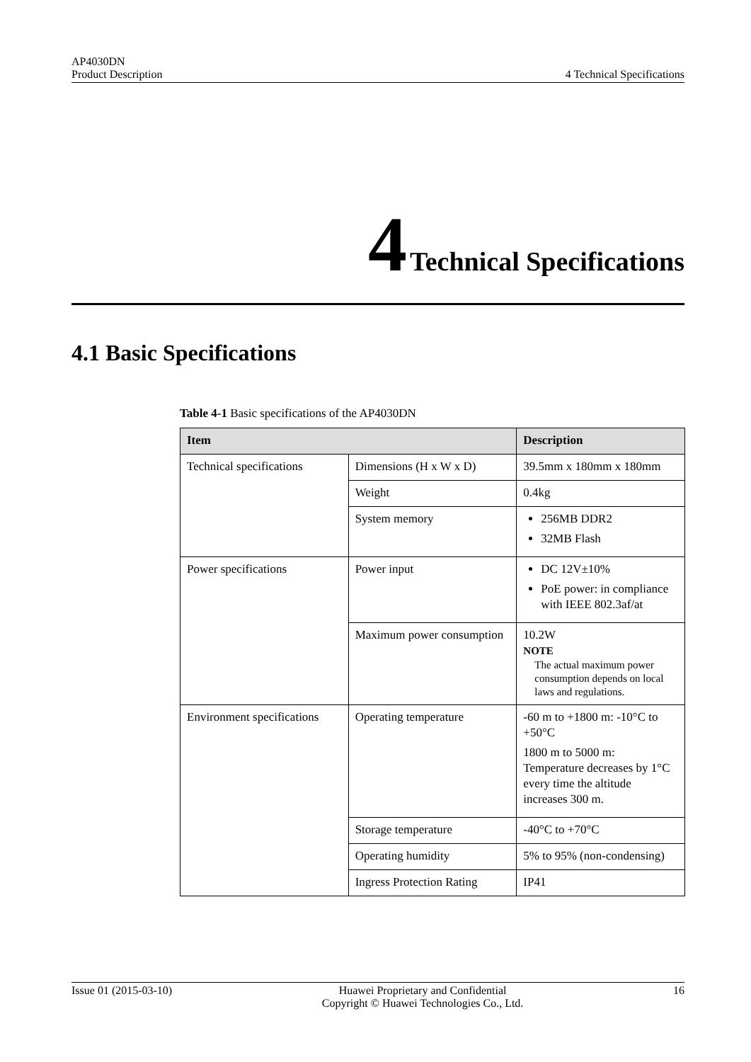AP4030DN
Product Description
4 Technical Specifications
4 Technical Specifications
4.1 Basic Specifications
Table 4-1 Basic specifications of the AP4030DN
| Item | | Description |
| --- | --- | --- |
| Technical specifications | Dimensions (H x W x D) | 39.5mm x 180mm x 180mm |
| | Weight | 0.4kg |
| | System memory | 256MB DDR2 32MB Flash |
| Power specifications | Power input | DC 12V±10% PoE power: in compliance with IEEE 802.3af/at |
| | Maximum power consumption | 10.2W NOTE The actual maximum power consumption depends on local laws and regulations. |
| Environment specifications | Operating temperature | -60 m to +1800 m: -10°C to +50°C 1800 m to 5000 m: Temperature decreases by 1°C every time the altitude increases 300 m. |
| | Storage temperature | -40°C to +70°C |
| | Operating humidity | 5% to 95% (non-condensing) |
| | Ingress Protection Rating | IP41 |
Issue 01 (2015-03-10) Huawei Proprietary and Confidential
Copyright © Huawei Technologies Co., Ltd.
16